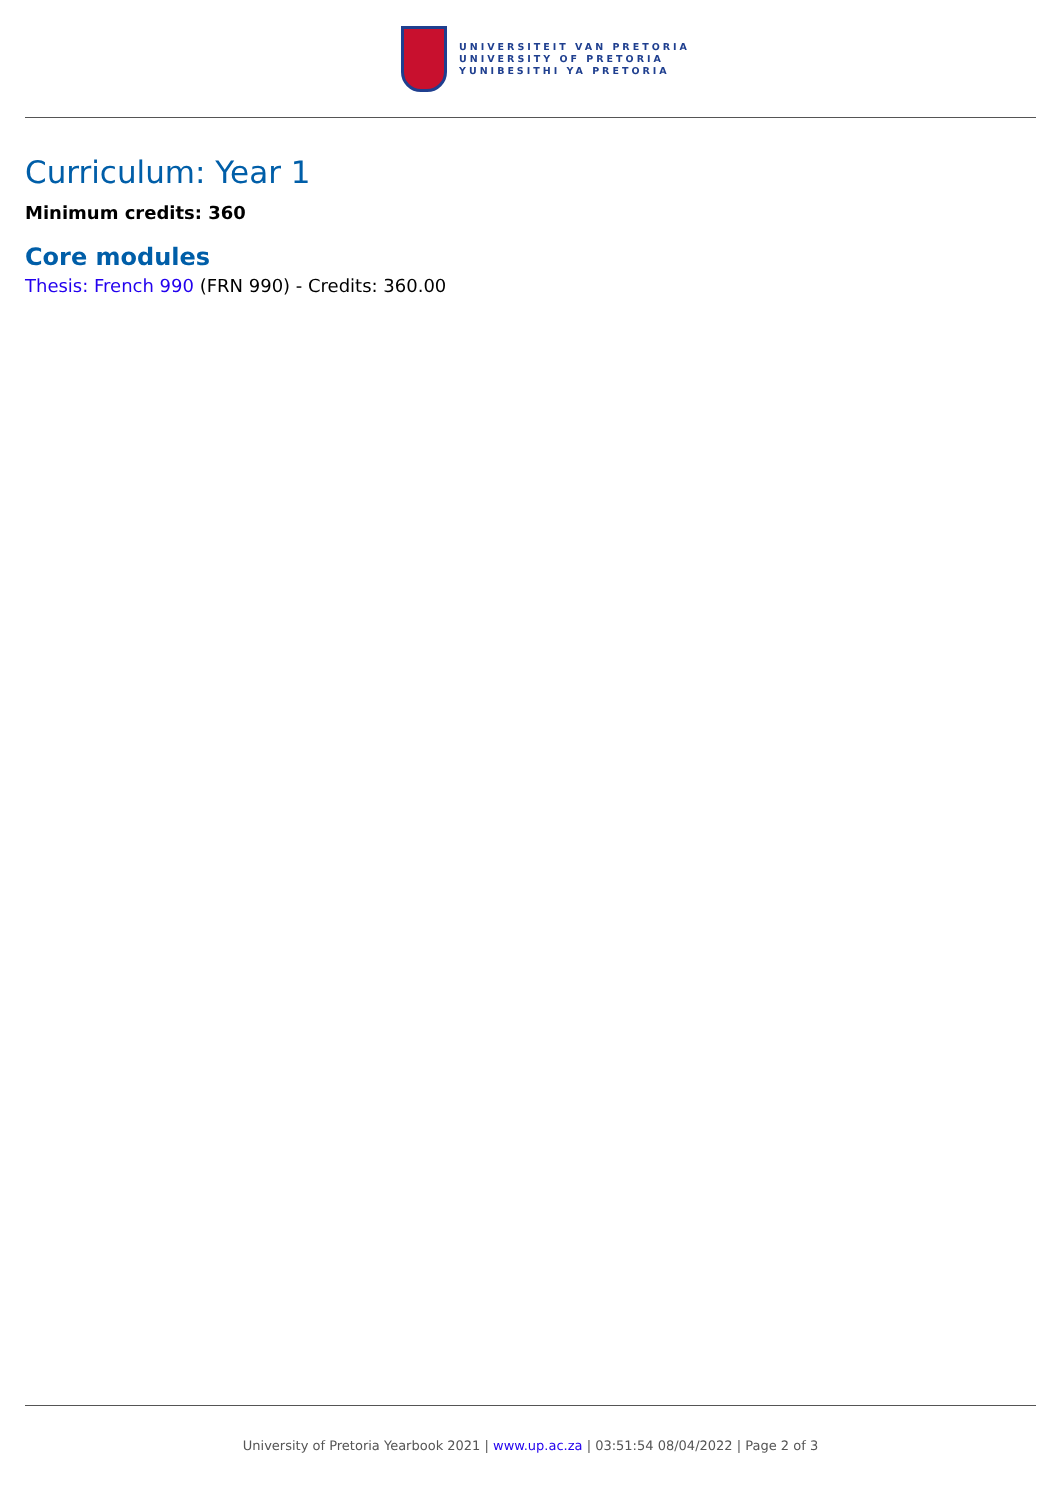UNIVERSITEIT VAN PRETORIA
UNIVERSITY OF PRETORIA
YUNIBESITHI YA PRETORIA
Curriculum: Year 1
Minimum credits: 360
Core modules
Thesis: French 990 (FRN 990) - Credits: 360.00
University of Pretoria Yearbook 2021 | www.up.ac.za | 03:51:54 08/04/2022 | Page 2 of 3